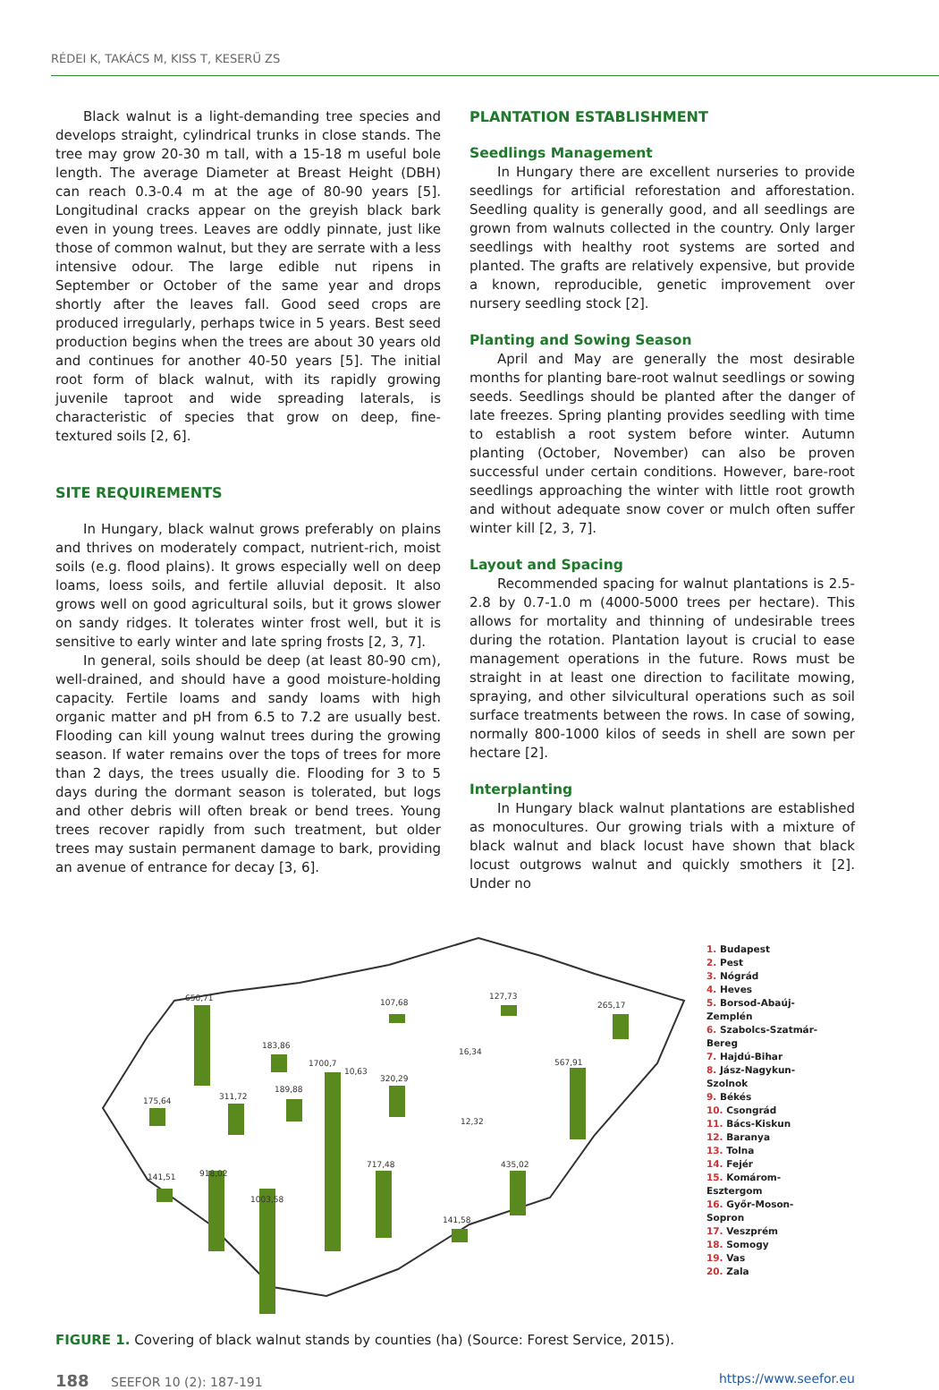RÉDEI K, TAKÁCS M, KISS T, KESERŰ ZS
Black walnut is a light-demanding tree species and develops straight, cylindrical trunks in close stands. The tree may grow 20-30 m tall, with a 15-18 m useful bole length. The average Diameter at Breast Height (DBH) can reach 0.3-0.4 m at the age of 80-90 years [5]. Longitudinal cracks appear on the greyish black bark even in young trees. Leaves are oddly pinnate, just like those of common walnut, but they are serrate with a less intensive odour. The large edible nut ripens in September or October of the same year and drops shortly after the leaves fall. Good seed crops are produced irregularly, perhaps twice in 5 years. Best seed production begins when the trees are about 30 years old and continues for another 40-50 years [5]. The initial root form of black walnut, with its rapidly growing juvenile taproot and wide spreading laterals, is characteristic of species that grow on deep, fine-textured soils [2, 6].
SITE REQUIREMENTS
In Hungary, black walnut grows preferably on plains and thrives on moderately compact, nutrient-rich, moist soils (e.g. flood plains). It grows especially well on deep loams, loess soils, and fertile alluvial deposit. It also grows well on good agricultural soils, but it grows slower on sandy ridges. It tolerates winter frost well, but it is sensitive to early winter and late spring frosts [2, 3, 7].
In general, soils should be deep (at least 80-90 cm), well-drained, and should have a good moisture-holding capacity. Fertile loams and sandy loams with high organic matter and pH from 6.5 to 7.2 are usually best. Flooding can kill young walnut trees during the growing season. If water remains over the tops of trees for more than 2 days, the trees usually die. Flooding for 3 to 5 days during the dormant season is tolerated, but logs and other debris will often break or bend trees. Young trees recover rapidly from such treatment, but older trees may sustain permanent damage to bark, providing an avenue of entrance for decay [3, 6].
PLANTATION ESTABLISHMENT
Seedlings Management
In Hungary there are excellent nurseries to provide seedlings for artificial reforestation and afforestation. Seedling quality is generally good, and all seedlings are grown from walnuts collected in the country. Only larger seedlings with healthy root systems are sorted and planted. The grafts are relatively expensive, but provide a known, reproducible, genetic improvement over nursery seedling stock [2].
Planting and Sowing Season
April and May are generally the most desirable months for planting bare-root walnut seedlings or sowing seeds. Seedlings should be planted after the danger of late freezes. Spring planting provides seedling with time to establish a root system before winter. Autumn planting (October, November) can also be proven successful under certain conditions. However, bare-root seedlings approaching the winter with little root growth and without adequate snow cover or mulch often suffer winter kill [2, 3, 7].
Layout and Spacing
Recommended spacing for walnut plantations is 2.5-2.8 by 0.7-1.0 m (4000-5000 trees per hectare). This allows for mortality and thinning of undesirable trees during the rotation. Plantation layout is crucial to ease management operations in the future. Rows must be straight in at least one direction to facilitate mowing, spraying, and other silvicultural operations such as soil surface treatments between the rows. In case of sowing, normally 800-1000 kilos of seeds in shell are sown per hectare [2].
Interplanting
In Hungary black walnut plantations are established as monocultures. Our growing trials with a mixture of black walnut and black locust have shown that black locust outgrows walnut and quickly smothers it [2]. Under no
650,71
183,86
1700,7
10,63
320,29
189,88
311,72
175,64
141,51
918,02
1003,58
717,48
141,58
435,02
567,91
12,32
16,34
127,73
107,68
265,17
1. Budapest
2. Pest
3. Nógrád
4. Heves
5. Borsod-Abaúj-
Zemplén
6. Szabolcs-Szatmár-
Bereg
7. Hajdú-Bihar
8. Jász-Nagykun-
Szolnok
9. Békés
10. Csongrád
11. Bács-Kiskun
12. Baranya
13. Tolna
14. Fejér
15. Komárom-
Esztergom
16. Győr-Moson-
Sopron
17. Veszprém
18. Somogy
19. Vas
20. Zala
FIGURE 1. Covering of black walnut stands by counties (ha) (Source: Forest Service, 2015).
188 SEEFOR 10 (2): 187-191 https://www.seefor.eu